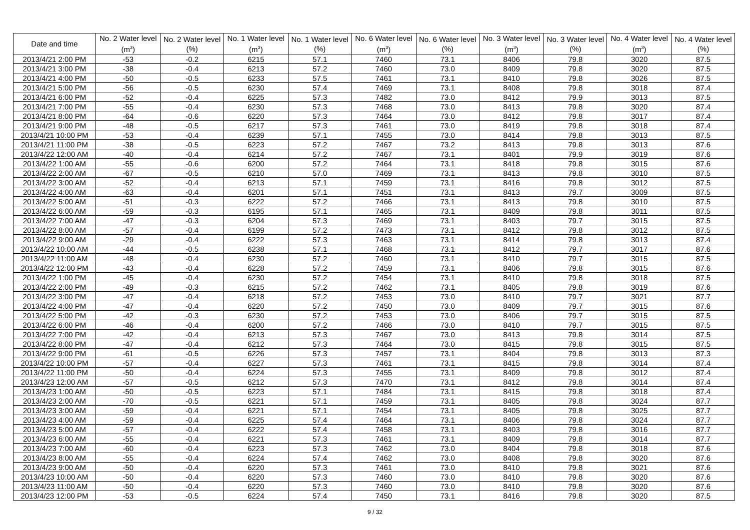| Date and time | No. 2 Water level (m<sup>3</sup>) | No. 2 Water level (%) | No. 1 Water level (m<sup>3</sup>) | No. 1 Water level (%) | No. 6 Water level (m<sup>3</sup>) | No. 6 Water level (%) | No. 3 Water level (m<sup>3</sup>) | No. 3 Water level (%) | No. 4 Water level (m<sup>3</sup>) | No. 4 Water level (%) |
| --- | --- | --- | --- | --- | --- | --- | --- | --- | --- | --- |
| 2013/4/21 2:00 PM | -53 | -0.2 | 6215 | 57.1 | 7460 | 73.1 | 8406 | 79.8 | 3020 | 87.5 |
| 2013/4/21 3:00 PM | -38 | -0.4 | 6213 | 57.2 | 7460 | 73.0 | 8409 | 79.8 | 3020 | 87.5 |
| 2013/4/21 4:00 PM | -50 | -0.5 | 6233 | 57.5 | 7461 | 73.1 | 8410 | 79.8 | 3026 | 87.5 |
| 2013/4/21 5:00 PM | -56 | -0.5 | 6230 | 57.4 | 7469 | 73.1 | 8408 | 79.8 | 3018 | 87.4 |
| 2013/4/21 6:00 PM | -52 | -0.4 | 6225 | 57.3 | 7482 | 73.0 | 8412 | 79.9 | 3013 | 87.5 |
| 2013/4/21 7:00 PM | -55 | -0.4 | 6230 | 57.3 | 7468 | 73.0 | 8413 | 79.8 | 3020 | 87.4 |
| 2013/4/21 8:00 PM | -64 | -0.6 | 6220 | 57.3 | 7464 | 73.0 | 8412 | 79.8 | 3017 | 87.4 |
| 2013/4/21 9:00 PM | -48 | -0.5 | 6217 | 57.3 | 7461 | 73.0 | 8419 | 79.8 | 3018 | 87.4 |
| 2013/4/21 10:00 PM | -53 | -0.4 | 6239 | 57.1 | 7455 | 73.0 | 8414 | 79.8 | 3013 | 87.5 |
| 2013/4/21 11:00 PM | -38 | -0.5 | 6223 | 57.2 | 7467 | 73.2 | 8413 | 79.8 | 3013 | 87.6 |
| 2013/4/22 12:00 AM | -40 | -0.4 | 6214 | 57.2 | 7467 | 73.1 | 8401 | 79.9 | 3019 | 87.6 |
| 2013/4/22 1:00 AM | -55 | -0.6 | 6200 | 57.2 | 7464 | 73.1 | 8418 | 79.8 | 3015 | 87.6 |
| 2013/4/22 2:00 AM | -67 | -0.5 | 6210 | 57.0 | 7469 | 73.1 | 8413 | 79.8 | 3010 | 87.5 |
| 2013/4/22 3:00 AM | -52 | -0.4 | 6213 | 57.1 | 7459 | 73.1 | 8416 | 79.8 | 3012 | 87.5 |
| 2013/4/22 4:00 AM | -63 | -0.4 | 6201 | 57.1 | 7451 | 73.1 | 8413 | 79.7 | 3009 | 87.5 |
| 2013/4/22 5:00 AM | -51 | -0.3 | 6222 | 57.2 | 7466 | 73.1 | 8413 | 79.8 | 3010 | 87.5 |
| 2013/4/22 6:00 AM | -59 | -0.3 | 6195 | 57.1 | 7465 | 73.1 | 8409 | 79.8 | 3011 | 87.5 |
| 2013/4/22 7:00 AM | -47 | -0.3 | 6204 | 57.3 | 7469 | 73.1 | 8403 | 79.7 | 3015 | 87.5 |
| 2013/4/22 8:00 AM | -57 | -0.4 | 6199 | 57.2 | 7473 | 73.1 | 8412 | 79.8 | 3012 | 87.5 |
| 2013/4/22 9:00 AM | -29 | -0.4 | 6222 | 57.3 | 7463 | 73.1 | 8414 | 79.8 | 3013 | 87.4 |
| 2013/4/22 10:00 AM | -44 | -0.5 | 6238 | 57.1 | 7468 | 73.1 | 8412 | 79.7 | 3017 | 87.6 |
| 2013/4/22 11:00 AM | -48 | -0.4 | 6230 | 57.2 | 7460 | 73.1 | 8410 | 79.7 | 3015 | 87.5 |
| 2013/4/22 12:00 PM | -43 | -0.4 | 6228 | 57.2 | 7459 | 73.1 | 8406 | 79.8 | 3015 | 87.6 |
| 2013/4/22 1:00 PM | -45 | -0.4 | 6230 | 57.2 | 7454 | 73.1 | 8410 | 79.8 | 3018 | 87.5 |
| 2013/4/22 2:00 PM | -49 | -0.3 | 6215 | 57.2 | 7462 | 73.1 | 8405 | 79.8 | 3019 | 87.6 |
| 2013/4/22 3:00 PM | -47 | -0.4 | 6218 | 57.2 | 7453 | 73.0 | 8410 | 79.7 | 3021 | 87.7 |
| 2013/4/22 4:00 PM | -47 | -0.4 | 6220 | 57.2 | 7450 | 73.0 | 8409 | 79.7 | 3015 | 87.6 |
| 2013/4/22 5:00 PM | -42 | -0.3 | 6230 | 57.2 | 7453 | 73.0 | 8406 | 79.7 | 3015 | 87.5 |
| 2013/4/22 6:00 PM | -46 | -0.4 | 6200 | 57.2 | 7466 | 73.0 | 8410 | 79.7 | 3015 | 87.5 |
| 2013/4/22 7:00 PM | -42 | -0.4 | 6213 | 57.3 | 7467 | 73.0 | 8413 | 79.8 | 3014 | 87.5 |
| 2013/4/22 8:00 PM | -47 | -0.4 | 6212 | 57.3 | 7464 | 73.0 | 8415 | 79.8 | 3015 | 87.5 |
| 2013/4/22 9:00 PM | -61 | -0.5 | 6226 | 57.3 | 7457 | 73.1 | 8404 | 79.8 | 3013 | 87.3 |
| 2013/4/22 10:00 PM | -57 | -0.4 | 6227 | 57.3 | 7461 | 73.1 | 8415 | 79.8 | 3014 | 87.4 |
| 2013/4/22 11:00 PM | -50 | -0.4 | 6224 | 57.3 | 7455 | 73.1 | 8409 | 79.8 | 3012 | 87.4 |
| 2013/4/23 12:00 AM | -57 | -0.5 | 6212 | 57.3 | 7470 | 73.1 | 8412 | 79.8 | 3014 | 87.4 |
| 2013/4/23 1:00 AM | -50 | -0.5 | 6223 | 57.1 | 7484 | 73.1 | 8415 | 79.8 | 3018 | 87.4 |
| 2013/4/23 2:00 AM | -70 | -0.5 | 6221 | 57.1 | 7459 | 73.1 | 8405 | 79.8 | 3024 | 87.7 |
| 2013/4/23 3:00 AM | -59 | -0.4 | 6221 | 57.1 | 7454 | 73.1 | 8405 | 79.8 | 3025 | 87.7 |
| 2013/4/23 4:00 AM | -59 | -0.4 | 6225 | 57.4 | 7464 | 73.1 | 8406 | 79.8 | 3024 | 87.7 |
| 2013/4/23 5:00 AM | -57 | -0.4 | 6222 | 57.4 | 7458 | 73.1 | 8403 | 79.8 | 3016 | 87.7 |
| 2013/4/23 6:00 AM | -55 | -0.4 | 6221 | 57.3 | 7461 | 73.1 | 8409 | 79.8 | 3014 | 87.7 |
| 2013/4/23 7:00 AM | -60 | -0.4 | 6223 | 57.3 | 7462 | 73.0 | 8404 | 79.8 | 3018 | 87.6 |
| 2013/4/23 8:00 AM | -55 | -0.4 | 6224 | 57.4 | 7462 | 73.0 | 8408 | 79.8 | 3020 | 87.6 |
| 2013/4/23 9:00 AM | -50 | -0.4 | 6220 | 57.3 | 7461 | 73.0 | 8410 | 79.8 | 3021 | 87.6 |
| 2013/4/23 10:00 AM | -50 | -0.4 | 6220 | 57.3 | 7460 | 73.0 | 8410 | 79.8 | 3020 | 87.6 |
| 2013/4/23 11:00 AM | -50 | -0.4 | 6220 | 57.3 | 7460 | 73.0 | 8410 | 79.8 | 3020 | 87.6 |
| 2013/4/23 12:00 PM | -53 | -0.5 | 6224 | 57.4 | 7450 | 73.1 | 8416 | 79.8 | 3020 | 87.5 |
9 / 32